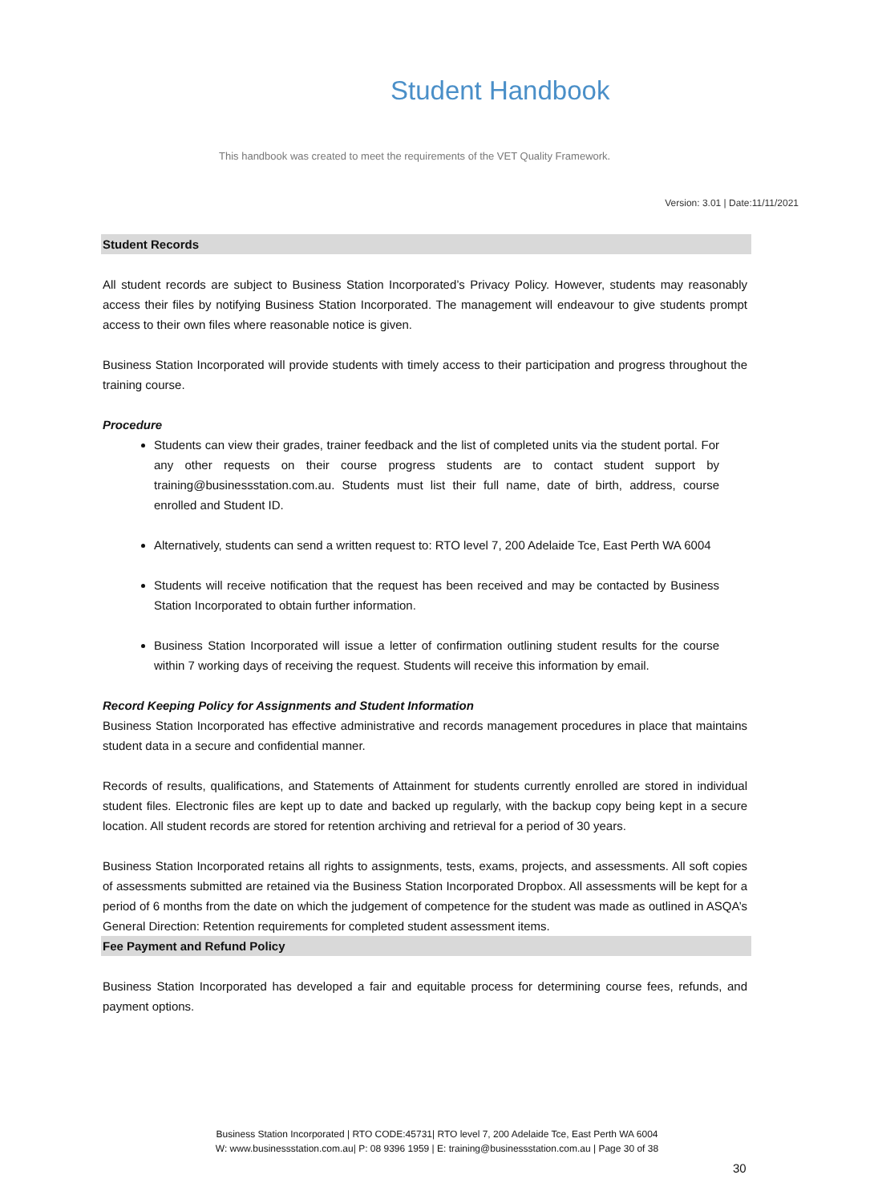Student Handbook
This handbook was created to meet the requirements of the VET Quality Framework.
Version: 3.01 | Date:11/11/2021
Student Records
All student records are subject to Business Station Incorporated’s Privacy Policy. However, students may reasonably access their files by notifying Business Station Incorporated. The management will endeavour to give students prompt access to their own files where reasonable notice is given.
Business Station Incorporated will provide students with timely access to their participation and progress throughout the training course.
Procedure
Students can view their grades, trainer feedback and the list of completed units via the student portal. For any other requests on their course progress students are to contact student support by training@businessstation.com.au. Students must list their full name, date of birth, address, course enrolled and Student ID.
Alternatively, students can send a written request to: RTO level 7, 200 Adelaide Tce, East Perth WA 6004
Students will receive notification that the request has been received and may be contacted by Business Station Incorporated to obtain further information.
Business Station Incorporated will issue a letter of confirmation outlining student results for the course within 7 working days of receiving the request. Students will receive this information by email.
Record Keeping Policy for Assignments and Student Information
Business Station Incorporated has effective administrative and records management procedures in place that maintains student data in a secure and confidential manner.
Records of results, qualifications, and Statements of Attainment for students currently enrolled are stored in individual student files. Electronic files are kept up to date and backed up regularly, with the backup copy being kept in a secure location. All student records are stored for retention archiving and retrieval for a period of 30 years.
Business Station Incorporated retains all rights to assignments, tests, exams, projects, and assessments. All soft copies of assessments submitted are retained via the Business Station Incorporated Dropbox. All assessments will be kept for a period of 6 months from the date on which the judgement of competence for the student was made as outlined in ASQA’s General Direction: Retention requirements for completed student assessment items.
Fee Payment and Refund Policy
Business Station Incorporated has developed a fair and equitable process for determining course fees, refunds, and payment options.
Business Station Incorporated | RTO CODE:45731| RTO level 7, 200 Adelaide Tce, East Perth WA 6004
W: www.businessstation.com.au| P: 08 9396 1959 | E: training@businessstation.com.au | Page 30 of 38
30